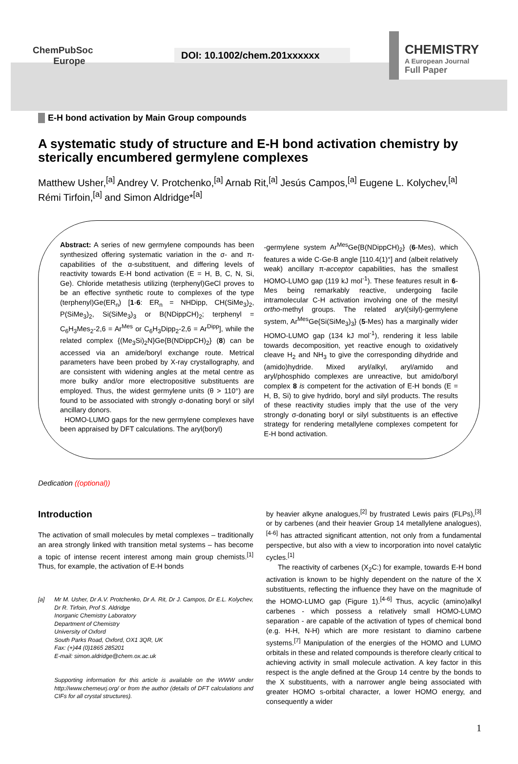ChemPubSoc
Europe
DOI: 10.1002/chem.201xxxxxx
CHEMISTRY
A European Journal
Full Paper
E-H bond activation by Main Group compounds
A systematic study of structure and E-H bond activation chemistry by sterically encumbered germylene complexes
Matthew Usher,<sup>[a]</sup> Andrey V. Protchenko,<sup>[a]</sup> Arnab Rit,<sup>[a]</sup> Jesús Campos,<sup>[a]</sup> Eugene L. Kolychev,<sup>[a]</sup> Rémi Tirfoin,<sup>[a]</sup> and Simon Aldridge*<sup>[a]</sup>
Abstract: A series of new germylene compounds has been synthesized offering systematic variation in the σ- and π-capabilities of the α-substituent, and differing levels of reactivity towards E-H bond activation (E = H, B, C, N, Si, Ge). Chloride metathesis utilizing (terphenyl)GeCl proves to be an effective synthetic route to complexes of the type (terphenyl)Ge(ER<sub>n</sub>) [1-6: ER<sub>n</sub> = NHDipp, CH(SiMe<sub>3</sub>)<sub>2</sub>, P(SiMe<sub>3</sub>)<sub>2</sub>, Si(SiMe<sub>3</sub>)<sub>3</sub> or B(NDippCH)<sub>2</sub>; terphenyl = C<sub>6</sub>H<sub>3</sub>Mes<sub>2</sub>-2,6 = Ar<sup>Mes</sup> or C<sub>6</sub>H<sub>3</sub>Dipp<sub>2</sub>-2,6 = Ar<sup>Dipp</sup>], while the related complex {(Me<sub>3</sub>Si)<sub>2</sub>N}Ge{B(NDippCH)<sub>2</sub>} (8) can be accessed via an amide/boryl exchange route. Metrical parameters have been probed by X-ray crystallography, and are consistent with widening angles at the metal centre as more bulky and/or more electropositive substituents are employed. Thus, the widest germylene units (θ > 110°) are found to be associated with strongly σ-donating boryl or silyl ancillary donors.
HOMO-LUMO gaps for the new germylene complexes have been appraised by DFT calculations. The aryl(boryl)
-germylene system Ar<sup>Mes</sup>Ge{B(NDippCH)<sub>2</sub>} (6-Mes), which features a wide C-Ge-B angle [110.4(1)°] and (albeit relatively weak) ancillary π-acceptor capabilities, has the smallest HOMO-LUMO gap (119 kJ mol<sup>-1</sup>). These features result in 6-Mes being remarkably reactive, undergoing facile intramolecular C-H activation involving one of the mesityl ortho-methyl groups. The related aryl(silyl)-germylene system, Ar<sup>Mes</sup>Ge{Si(SiMe<sub>3</sub>)<sub>3</sub>} (5-Mes) has a marginally wider HOMO-LUMO gap (134 kJ mol<sup>-1</sup>), rendering it less labile towards decomposition, yet reactive enough to oxidatively cleave H<sub>2</sub> and NH<sub>3</sub> to give the corresponding dihydride and (amido)hydride. Mixed aryl/alkyl, aryl/amido and aryl/phosphido complexes are unreactive, but amido/boryl complex 8 is competent for the activation of E-H bonds (E = H, B, Si) to give hydrido, boryl and silyl products. The results of these reactivity studies imply that the use of the very strongly σ-donating boryl or silyl substituents is an effective strategy for rendering metallylene complexes competent for E-H bond activation.
Dedication ((optional))
Introduction
The activation of small molecules by metal complexes – traditionally an area strongly linked with transition metal systems – has become a topic of intense recent interest among main group chemists.<sup>[1]</sup> Thus, for example, the activation of E-H bonds
[a] Mr M. Usher, Dr A.V. Protchenko, Dr A. Rit, Dr J. Campos, Dr E.L. Kolychev, Dr R. Tirfoin, Prof S. Aldridge
Inorganic Chemistry Laboratory
Department of Chemistry
University of Oxford
South Parks Road, Oxford, OX1 3QR, UK
Fax: (+)44 (0)1865 285201
E-mail: simon.aldridge@chem.ox.ac.uk
Supporting information for this article is available on the WWW under http://www.chemeurj.org/ or from the author (details of DFT calculations and CIFs for all crystal structures).
by heavier alkyne analogues,<sup>[2]</sup> by frustrated Lewis pairs (FLPs),<sup>[3]</sup> or by carbenes (and their heavier Group 14 metallylene analogues),<sup>[4-6]</sup> has attracted significant attention, not only from a fundamental perspective, but also with a view to incorporation into novel catalytic cycles.<sup>[1]</sup>
The reactivity of carbenes (X<sub>2</sub>C:) for example, towards E-H bond activation is known to be highly dependent on the nature of the X substituents, reflecting the influence they have on the magnitude of the HOMO-LUMO gap (Figure 1).<sup>[4-6]</sup> Thus, acyclic (amino)alkyl carbenes - which possess a relatively small HOMO-LUMO separation - are capable of the activation of types of chemical bond (e.g. H-H, N-H) which are more resistant to diamino carbene systems.<sup>[7]</sup> Manipulation of the energies of the HOMO and LUMO orbitals in these and related compounds is therefore clearly critical to achieving activity in small molecule activation. A key factor in this respect is the angle defined at the Group 14 centre by the bonds to the X substituents, with a narrower angle being associated with greater HOMO s-orbital character, a lower HOMO energy, and consequently a wider
1